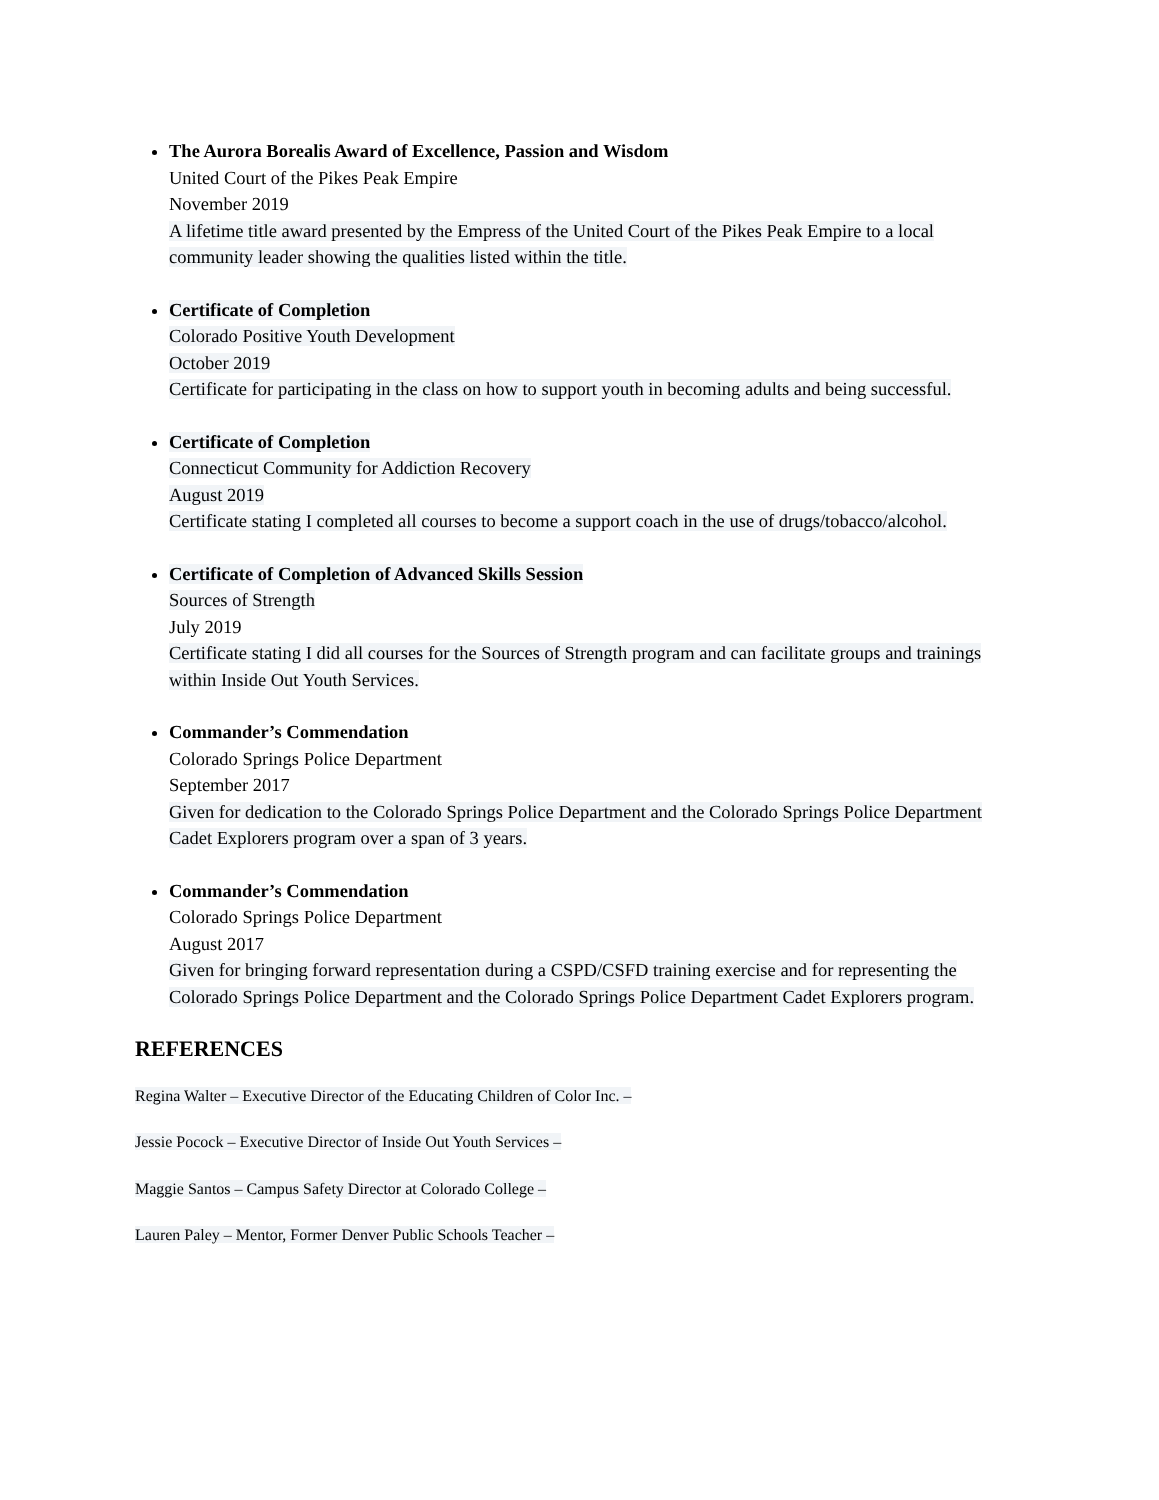The Aurora Borealis Award of Excellence, Passion and Wisdom
United Court of the Pikes Peak Empire
November 2019
A lifetime title award presented by the Empress of the United Court of the Pikes Peak Empire to a local community leader showing the qualities listed within the title.
Certificate of Completion
Colorado Positive Youth Development
October 2019
Certificate for participating in the class on how to support youth in becoming adults and being successful.
Certificate of Completion
Connecticut Community for Addiction Recovery
August 2019
Certificate stating I completed all courses to become a support coach in the use of drugs/tobacco/alcohol.
Certificate of Completion of Advanced Skills Session
Sources of Strength
July 2019
Certificate stating I did all courses for the Sources of Strength program and can facilitate groups and trainings within Inside Out Youth Services.
Commander’s Commendation
Colorado Springs Police Department
September 2017
Given for dedication to the Colorado Springs Police Department and the Colorado Springs Police Department Cadet Explorers program over a span of 3 years.
Commander’s Commendation
Colorado Springs Police Department
August 2017
Given for bringing forward representation during a CSPD/CSFD training exercise and for representing the Colorado Springs Police Department and the Colorado Springs Police Department Cadet Explorers program.
REFERENCES
Regina Walter – Executive Director of the Educating Children of Color Inc. –
Jessie Pocock – Executive Director of Inside Out Youth Services –
Maggie Santos – Campus Safety Director at Colorado College –
Lauren Paley – Mentor, Former Denver Public Schools Teacher –